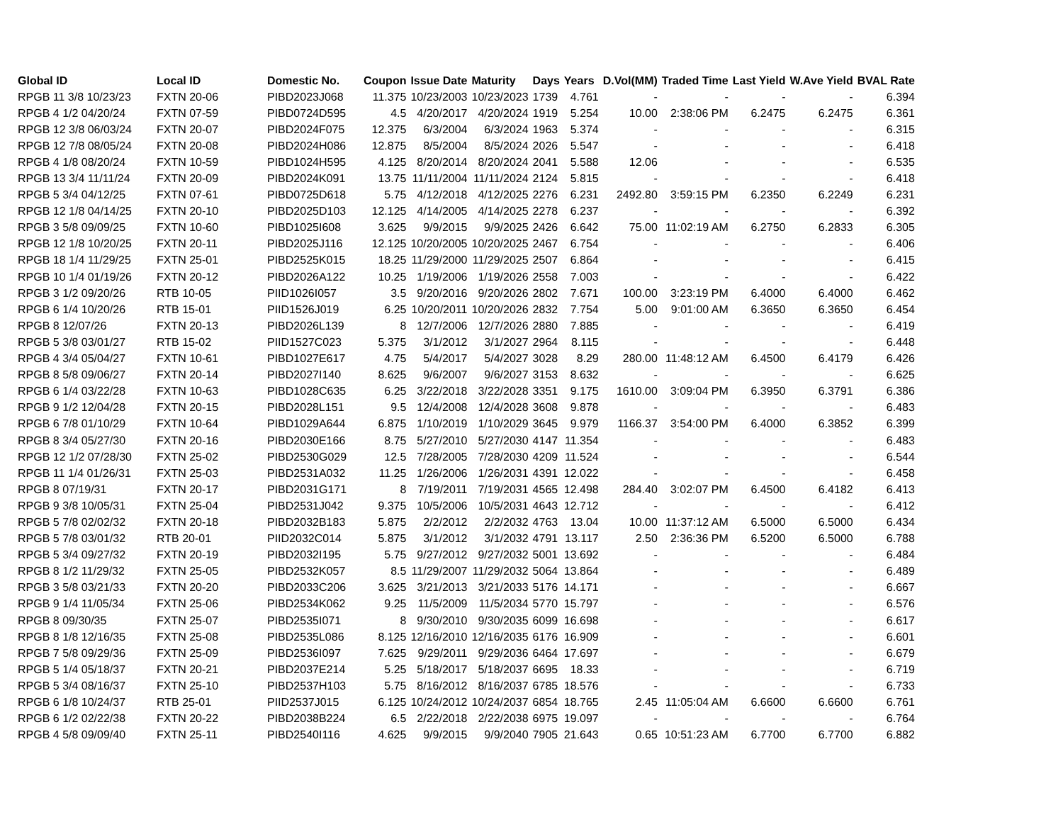| Global ID | Local ID | Domestic No. | Coupon | Issue Date | Maturity | Days | Years | D.Vol(MM) | Traded Time | Last Yield | W.Ave Yield | BVAL Rate |
| --- | --- | --- | --- | --- | --- | --- | --- | --- | --- | --- | --- | --- |
| RPGB 11 3/8 10/23/23 | FXTN 20-06 | PIBD2023J068 | 11.375 | 10/23/2003 | 10/23/2023 | 1739 | 4.761 | - | - | - | - | 6.394 |
| RPGB 4 1/2 04/20/24 | FXTN 07-59 | PIBD0724D595 | 4.5 | 4/20/2017 | 4/20/2024 | 1919 | 5.254 | 10.00 | 2:38:06 PM | 6.2475 | 6.2475 | 6.361 |
| RPGB 12 3/8 06/03/24 | FXTN 20-07 | PIBD2024F075 | 12.375 | 6/3/2004 | 6/3/2024 | 1963 | 5.374 | - | - | - | - | 6.315 |
| RPGB 12 7/8 08/05/24 | FXTN 20-08 | PIBD2024H086 | 12.875 | 8/5/2004 | 8/5/2024 | 2026 | 5.547 | - | - | - | - | 6.418 |
| RPGB 4 1/8 08/20/24 | FXTN 10-59 | PIBD1024H595 | 4.125 | 8/20/2014 | 8/20/2024 | 2041 | 5.588 | 12.06 | - | - | - | 6.535 |
| RPGB 13 3/4 11/11/24 | FXTN 20-09 | PIBD2024K091 | 13.75 | 11/11/2004 | 11/11/2024 | 2124 | 5.815 | - | - | - | - | 6.418 |
| RPGB 5 3/4 04/12/25 | FXTN 07-61 | PIBD0725D618 | 5.75 | 4/12/2018 | 4/12/2025 | 2276 | 6.231 | 2492.80 | 3:59:15 PM | 6.2350 | 6.2249 | 6.231 |
| RPGB 12 1/8 04/14/25 | FXTN 20-10 | PIBD2025D103 | 12.125 | 4/14/2005 | 4/14/2025 | 2278 | 6.237 | - | - | - | - | 6.392 |
| RPGB 3 5/8 09/09/25 | FXTN 10-60 | PIBD1025I608 | 3.625 | 9/9/2015 | 9/9/2025 | 2426 | 6.642 | 75.00 | 11:02:19 AM | 6.2750 | 6.2833 | 6.305 |
| RPGB 12 1/8 10/20/25 | FXTN 20-11 | PIBD2025J116 | 12.125 | 10/20/2005 | 10/20/2025 | 2467 | 6.754 | - | - | - | - | 6.406 |
| RPGB 18 1/4 11/29/25 | FXTN 25-01 | PIBD2525K015 | 18.25 | 11/29/2000 | 11/29/2025 | 2507 | 6.864 | - | - | - | - | 6.415 |
| RPGB 10 1/4 01/19/26 | FXTN 20-12 | PIBD2026A122 | 10.25 | 1/19/2006 | 1/19/2026 | 2558 | 7.003 | - | - | - | - | 6.422 |
| RPGB 3 1/2 09/20/26 | RTB 10-05 | PIID1026I057 | 3.5 | 9/20/2016 | 9/20/2026 | 2802 | 7.671 | 100.00 | 3:23:19 PM | 6.4000 | 6.4000 | 6.462 |
| RPGB 6 1/4 10/20/26 | RTB 15-01 | PIID1526J019 | 6.25 | 10/20/2011 | 10/20/2026 | 2832 | 7.754 | 5.00 | 9:01:00 AM | 6.3650 | 6.3650 | 6.454 |
| RPGB 8 12/07/26 | FXTN 20-13 | PIBD2026L139 | 8 | 12/7/2006 | 12/7/2026 | 2880 | 7.885 | - | - | - | - | 6.419 |
| RPGB 5 3/8 03/01/27 | RTB 15-02 | PIID1527C023 | 5.375 | 3/1/2012 | 3/1/2027 | 2964 | 8.115 | - | - | - | - | 6.448 |
| RPGB 4 3/4 05/04/27 | FXTN 10-61 | PIBD1027E617 | 4.75 | 5/4/2017 | 5/4/2027 | 3028 | 8.29 | 280.00 | 11:48:12 AM | 6.4500 | 6.4179 | 6.426 |
| RPGB 8 5/8 09/06/27 | FXTN 20-14 | PIBD2027I140 | 8.625 | 9/6/2007 | 9/6/2027 | 3153 | 8.632 | - | - | - | - | 6.625 |
| RPGB 6 1/4 03/22/28 | FXTN 10-63 | PIBD1028C635 | 6.25 | 3/22/2018 | 3/22/2028 | 3351 | 9.175 | 1610.00 | 3:09:04 PM | 6.3950 | 6.3791 | 6.386 |
| RPGB 9 1/2 12/04/28 | FXTN 20-15 | PIBD2028L151 | 9.5 | 12/4/2008 | 12/4/2028 | 3608 | 9.878 | - | - | - | - | 6.483 |
| RPGB 6 7/8 01/10/29 | FXTN 10-64 | PIBD1029A644 | 6.875 | 1/10/2019 | 1/10/2029 | 3645 | 9.979 | 1166.37 | 3:54:00 PM | 6.4000 | 6.3852 | 6.399 |
| RPGB 8 3/4 05/27/30 | FXTN 20-16 | PIBD2030E166 | 8.75 | 5/27/2010 | 5/27/2030 | 4147 | 11.354 | - | - | - | - | 6.483 |
| RPGB 12 1/2 07/28/30 | FXTN 25-02 | PIBD2530G029 | 12.5 | 7/28/2005 | 7/28/2030 | 4209 | 11.524 | - | - | - | - | 6.544 |
| RPGB 11 1/4 01/26/31 | FXTN 25-03 | PIBD2531A032 | 11.25 | 1/26/2006 | 1/26/2031 | 4391 | 12.022 | - | - | - | - | 6.458 |
| RPGB 8 07/19/31 | FXTN 20-17 | PIBD2031G171 | 8 | 7/19/2011 | 7/19/2031 | 4565 | 12.498 | 284.40 | 3:02:07 PM | 6.4500 | 6.4182 | 6.413 |
| RPGB 9 3/8 10/05/31 | FXTN 25-04 | PIBD2531J042 | 9.375 | 10/5/2006 | 10/5/2031 | 4643 | 12.712 | - | - | - | - | 6.412 |
| RPGB 5 7/8 02/02/32 | FXTN 20-18 | PIBD2032B183 | 5.875 | 2/2/2012 | 2/2/2032 | 4763 | 13.04 | 10.00 | 11:37:12 AM | 6.5000 | 6.5000 | 6.434 |
| RPGB 5 7/8 03/01/32 | RTB 20-01 | PIID2032C014 | 5.875 | 3/1/2012 | 3/1/2032 | 4791 | 13.117 | 2.50 | 2:36:36 PM | 6.5200 | 6.5000 | 6.788 |
| RPGB 5 3/4 09/27/32 | FXTN 20-19 | PIBD2032I195 | 5.75 | 9/27/2012 | 9/27/2032 | 5001 | 13.692 | - | - | - | - | 6.484 |
| RPGB 8 1/2 11/29/32 | FXTN 25-05 | PIBD2532K057 | 8.5 | 11/29/2007 | 11/29/2032 | 5064 | 13.864 | - | - | - | - | 6.489 |
| RPGB 3 5/8 03/21/33 | FXTN 20-20 | PIBD2033C206 | 3.625 | 3/21/2013 | 3/21/2033 | 5176 | 14.171 | - | - | - | - | 6.667 |
| RPGB 9 1/4 11/05/34 | FXTN 25-06 | PIBD2534K062 | 9.25 | 11/5/2009 | 11/5/2034 | 5770 | 15.797 | - | - | - | - | 6.576 |
| RPGB 8 09/30/35 | FXTN 25-07 | PIBD2535I071 | 8 | 9/30/2010 | 9/30/2035 | 6099 | 16.698 | - | - | - | - | 6.617 |
| RPGB 8 1/8 12/16/35 | FXTN 25-08 | PIBD2535L086 | 8.125 | 12/16/2010 | 12/16/2035 | 6176 | 16.909 | - | - | - | - | 6.601 |
| RPGB 7 5/8 09/29/36 | FXTN 25-09 | PIBD2536I097 | 7.625 | 9/29/2011 | 9/29/2036 | 6464 | 17.697 | - | - | - | - | 6.679 |
| RPGB 5 1/4 05/18/37 | FXTN 20-21 | PIBD2037E214 | 5.25 | 5/18/2017 | 5/18/2037 | 6695 | 18.33 | - | - | - | - | 6.719 |
| RPGB 5 3/4 08/16/37 | FXTN 25-10 | PIBD2537H103 | 5.75 | 8/16/2012 | 8/16/2037 | 6785 | 18.576 | - | - | - | - | 6.733 |
| RPGB 6 1/8 10/24/37 | RTB 25-01 | PIID2537J015 | 6.125 | 10/24/2012 | 10/24/2037 | 6854 | 18.765 | 2.45 | 11:05:04 AM | 6.6600 | 6.6600 | 6.761 |
| RPGB 6 1/2 02/22/38 | FXTN 20-22 | PIBD2038B224 | 6.5 | 2/22/2018 | 2/22/2038 | 6975 | 19.097 | - | - | - | - | 6.764 |
| RPGB 4 5/8 09/09/40 | FXTN 25-11 | PIBD2540I116 | 4.625 | 9/9/2015 | 9/9/2040 | 7905 | 21.643 | 0.65 | 10:51:23 AM | 6.7700 | 6.7700 | 6.882 |